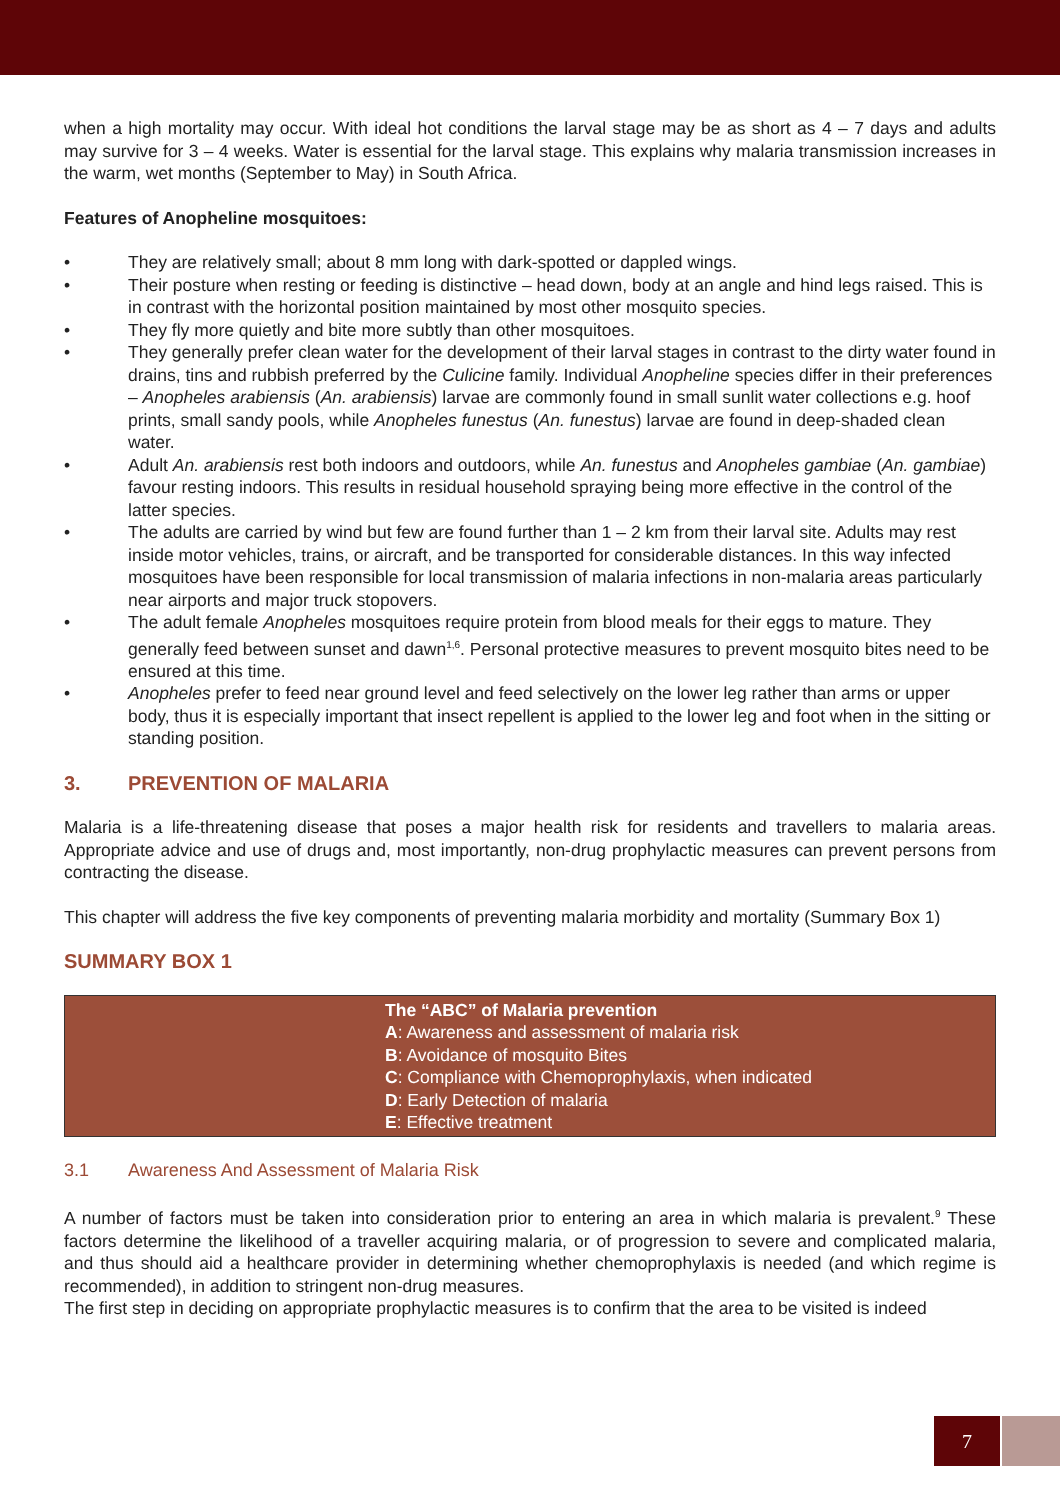when a high mortality may occur. With ideal hot conditions the larval stage may be as short as 4 – 7 days and adults may survive for 3 – 4 weeks. Water is essential for the larval stage. This explains why malaria transmission increases in the warm, wet months (September to May) in South Africa.
Features of Anopheline mosquitoes:
• They are relatively small; about 8 mm long with dark-spotted or dappled wings.
• Their posture when resting or feeding is distinctive – head down, body at an angle and hind legs raised. This is in contrast with the horizontal position maintained by most other mosquito species.
• They fly more quietly and bite more subtly than other mosquitoes.
• They generally prefer clean water for the development of their larval stages in contrast to the dirty water found in drains, tins and rubbish preferred by the Culicine family. Individual Anopheline species differ in their preferences – Anopheles arabiensis (An. arabiensis) larvae are commonly found in small sunlit water collections e.g. hoof prints, small sandy pools, while Anopheles funestus (An. funestus) larvae are found in deep-shaded clean water.
• Adult An. arabiensis rest both indoors and outdoors, while An. funestus and Anopheles gambiae (An. gambiae) favour resting indoors. This results in residual household spraying being more effective in the control of the latter species.
• The adults are carried by wind but few are found further than 1 – 2 km from their larval site. Adults may rest inside motor vehicles, trains, or aircraft, and be transported for considerable distances. In this way infected mosquitoes have been responsible for local transmission of malaria infections in non-malaria areas particularly near airports and major truck stopovers.
• The adult female Anopheles mosquitoes require protein from blood meals for their eggs to mature. They generally feed between sunset and dawn<sup>1,6</sup>. Personal protective measures to prevent mosquito bites need to be ensured at this time.
• Anopheles prefer to feed near ground level and feed selectively on the lower leg rather than arms or upper body, thus it is especially important that insect repellent is applied to the lower leg and foot when in the sitting or standing position.
3. PREVENTION OF MALARIA
Malaria is a life-threatening disease that poses a major health risk for residents and travellers to malaria areas. Appropriate advice and use of drugs and, most importantly, non-drug prophylactic measures can prevent persons from contracting the disease.
This chapter will address the five key components of preventing malaria morbidity and mortality (Summary Box 1)
SUMMARY BOX 1
| The “ABC” of Malaria prevention A : Awareness and assessment of malaria risk B : Avoidance of mosquito Bites C : Compliance with Chemoprophylaxis, when indicated D : Early Detection of malaria E : Effective treatment |
3.1 Awareness And Assessment of Malaria Risk
A number of factors must be taken into consideration prior to entering an area in which malaria is prevalent.<sup>9</sup> These factors determine the likelihood of a traveller acquiring malaria, or of progression to severe and complicated malaria, and thus should aid a healthcare provider in determining whether chemoprophylaxis is needed (and which regime is recommended), in addition to stringent non-drug measures.
The first step in deciding on appropriate prophylactic measures is to confirm that the area to be visited is indeed
7